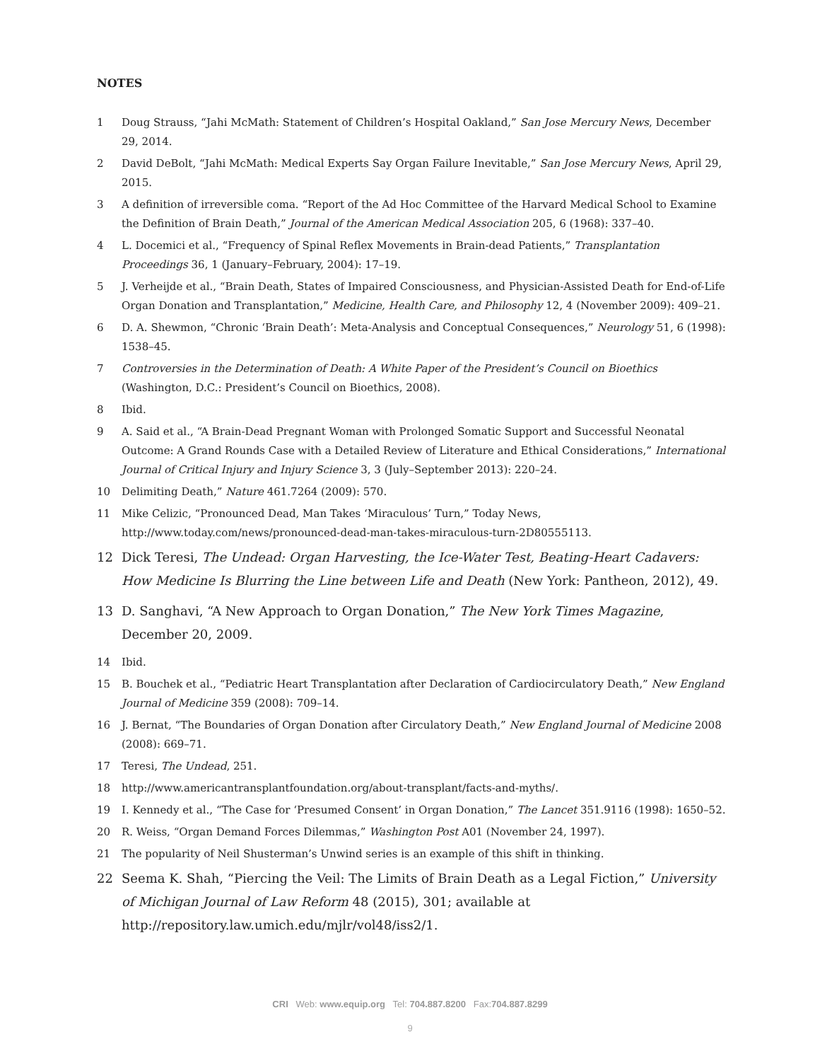NOTES
1 Doug Strauss, “Jahi McMath: Statement of Children’s Hospital Oakland,” San Jose Mercury News, December 29, 2014.
2 David DeBolt, “Jahi McMath: Medical Experts Say Organ Failure Inevitable,” San Jose Mercury News, April 29, 2015.
3 A definition of irreversible coma. “Report of the Ad Hoc Committee of the Harvard Medical School to Examine the Definition of Brain Death,” Journal of the American Medical Association 205, 6 (1968): 337–40.
4 L. Docemici et al., “Frequency of Spinal Reflex Movements in Brain-dead Patients,” Transplantation Proceedings 36, 1 (January–February, 2004): 17–19.
5 J. Verheijde et al., “Brain Death, States of Impaired Consciousness, and Physician-Assisted Death for End-of-Life Organ Donation and Transplantation,” Medicine, Health Care, and Philosophy 12, 4 (November 2009): 409–21.
6 D. A. Shewmon, “Chronic ‘Brain Death’: Meta-Analysis and Conceptual Consequences,” Neurology 51, 6 (1998): 1538–45.
7 Controversies in the Determination of Death: A White Paper of the President’s Council on Bioethics (Washington, D.C.: President’s Council on Bioethics, 2008).
8 Ibid.
9 A. Said et al., “A Brain-Dead Pregnant Woman with Prolonged Somatic Support and Successful Neonatal Outcome: A Grand Rounds Case with a Detailed Review of Literature and Ethical Considerations,” International Journal of Critical Injury and Injury Science 3, 3 (July–September 2013): 220–24.
10 Delimiting Death,” Nature 461.7264 (2009): 570.
11 Mike Celizic, “Pronounced Dead, Man Takes ‘Miraculous’ Turn,” Today News, http://www.today.com/news/pronounced-dead-man-takes-miraculous-turn-2D80555113.
12 Dick Teresi, The Undead: Organ Harvesting, the Ice-Water Test, Beating-Heart Cadavers: How Medicine Is Blurring the Line between Life and Death (New York: Pantheon, 2012), 49.
13 D. Sanghavi, “A New Approach to Organ Donation,” The New York Times Magazine, December 20, 2009.
14 Ibid.
15 B. Bouchek et al., “Pediatric Heart Transplantation after Declaration of Cardiocirculatory Death,” New England Journal of Medicine 359 (2008): 709–14.
16 J. Bernat, “The Boundaries of Organ Donation after Circulatory Death,” New England Journal of Medicine 2008 (2008): 669–71.
17 Teresi, The Undead, 251.
18 http://www.americantransplantfoundation.org/about-transplant/facts-and-myths/.
19 I. Kennedy et al., “The Case for ‘Presumed Consent’ in Organ Donation,” The Lancet 351.9116 (1998): 1650–52.
20 R. Weiss, “Organ Demand Forces Dilemmas,” Washington Post A01 (November 24, 1997).
21 The popularity of Neil Shusterman’s Unwind series is an example of this shift in thinking.
22 Seema K. Shah, “Piercing the Veil: The Limits of Brain Death as a Legal Fiction,” University of Michigan Journal of Law Reform 48 (2015), 301; available at http://repository.law.umich.edu/mjlr/vol48/iss2/1.
CRI Web: www.equip.org Tel: 704.887.8200 Fax:704.887.8299
9